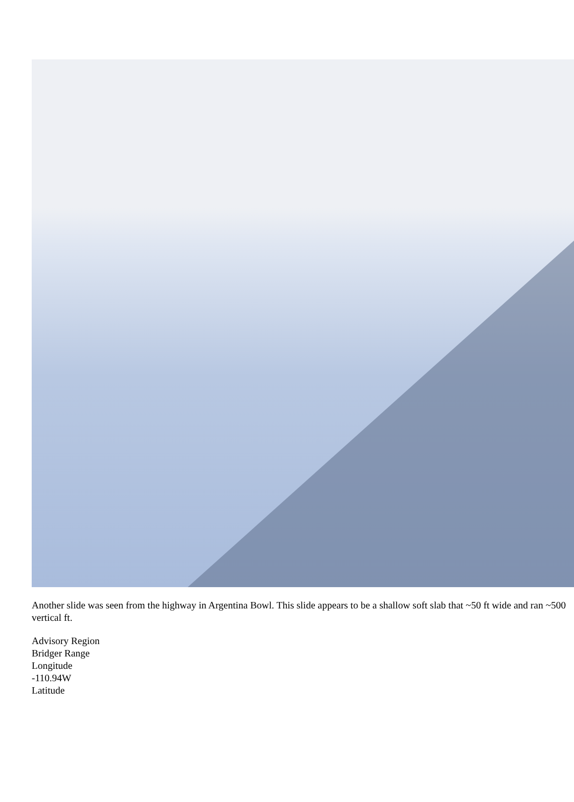Another slide was seen from the highway in Argentina Bowl. This slide appears to be a shallow soft slab that ~50 ft wide and ran ~500 vertical ft.
Advisory Region
Bridger Range
Longitude
-110.94W
Latitude